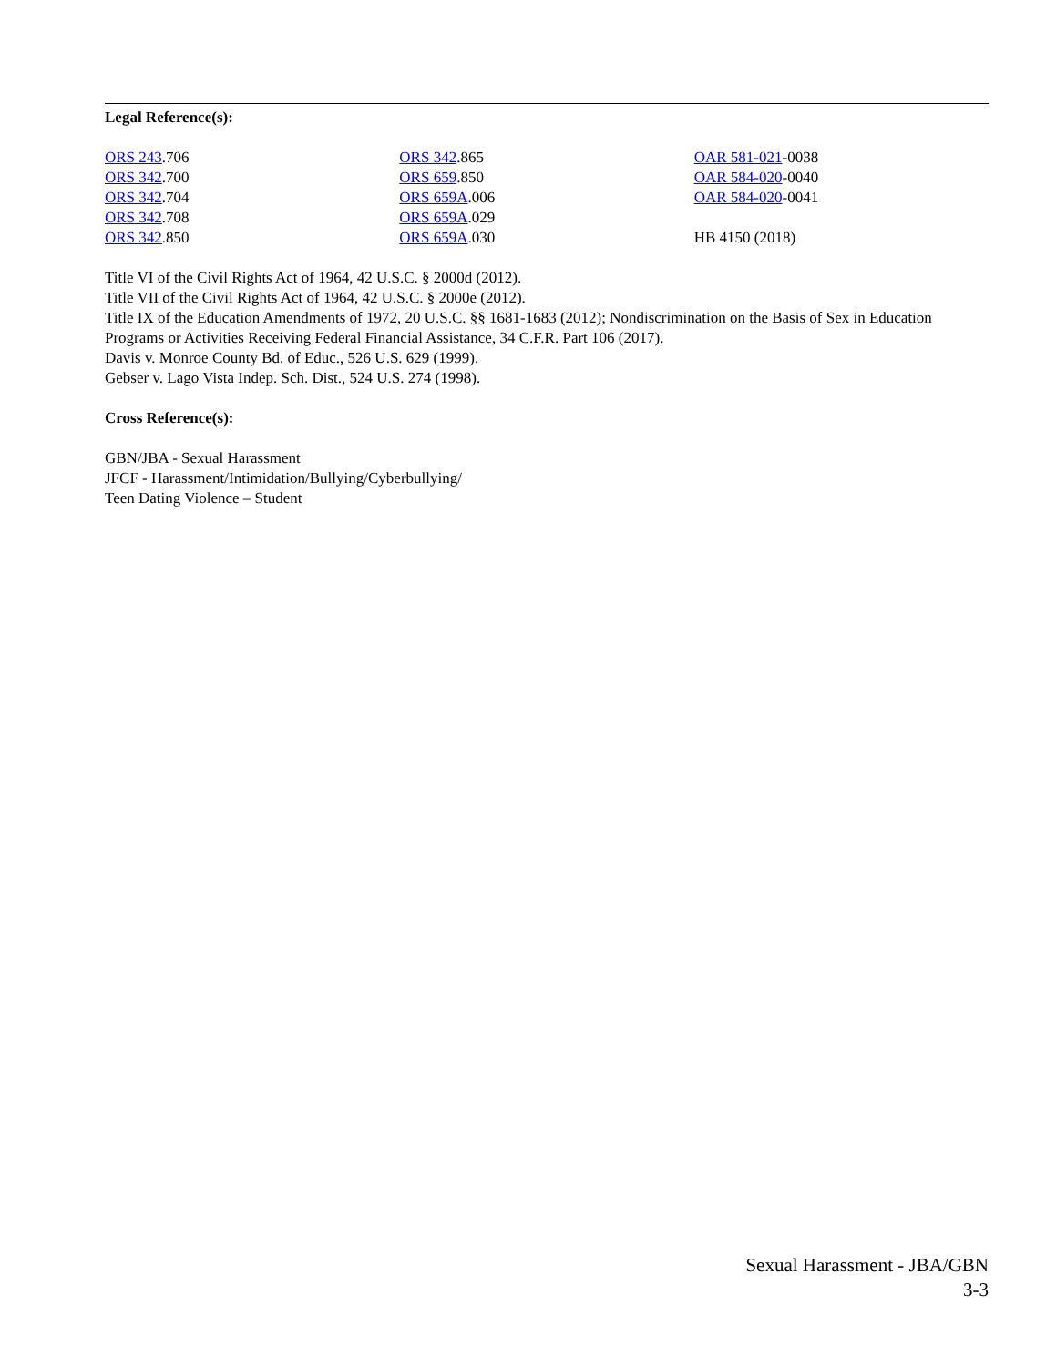Legal Reference(s):
ORS 243.706
ORS 342.700
ORS 342.704
ORS 342.708
ORS 342.850
ORS 342.865
ORS 659.850
ORS 659A.006
ORS 659A.029
ORS 659A.030
OAR 581-021-0038
OAR 584-020-0040
OAR 584-020-0041
HB 4150 (2018)
Title VI of the Civil Rights Act of 1964, 42 U.S.C. § 2000d (2012).
Title VII of the Civil Rights Act of 1964, 42 U.S.C. § 2000e (2012).
Title IX of the Education Amendments of 1972, 20 U.S.C. §§ 1681-1683 (2012); Nondiscrimination on the Basis of Sex in Education Programs or Activities Receiving Federal Financial Assistance, 34 C.F.R. Part 106 (2017).
Davis v. Monroe County Bd. of Educ., 526 U.S. 629 (1999).
Gebser v. Lago Vista Indep. Sch. Dist., 524 U.S. 274 (1998).
Cross Reference(s):
GBN/JBA - Sexual Harassment
JFCF - Harassment/Intimidation/Bullying/Cyberbullying/
Teen Dating Violence – Student
Sexual Harassment - JBA/GBN
3-3